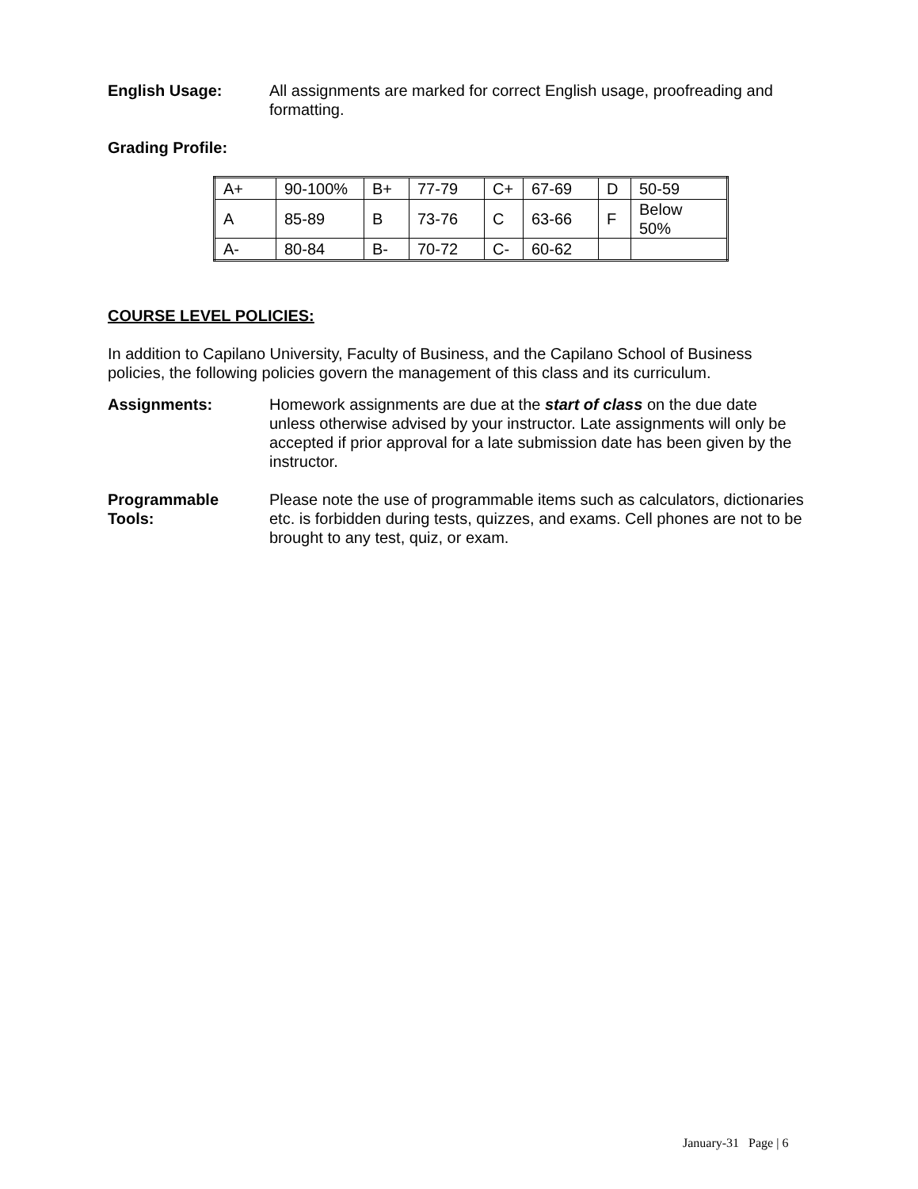English Usage: All assignments are marked for correct English usage, proofreading and formatting.
Grading Profile:
| A+ | 90-100% | B+ | 77-79 | C+ | 67-69 | D | 50-59 |
| A | 85-89 | B | 73-76 | C | 63-66 | F | Below 50% |
| A- | 80-84 | B- | 70-72 | C- | 60-62 | | |
COURSE LEVEL POLICIES:
In addition to Capilano University, Faculty of Business, and the Capilano School of Business policies, the following policies govern the management of this class and its curriculum.
Assignments: Homework assignments are due at the start of class on the due date unless otherwise advised by your instructor. Late assignments will only be accepted if prior approval for a late submission date has been given by the instructor.
Programmable
Tools:
Please note the use of programmable items such as calculators, dictionaries etc. is forbidden during tests, quizzes, and exams. Cell phones are not to be brought to any test, quiz, or exam.
January-31 Page | 6